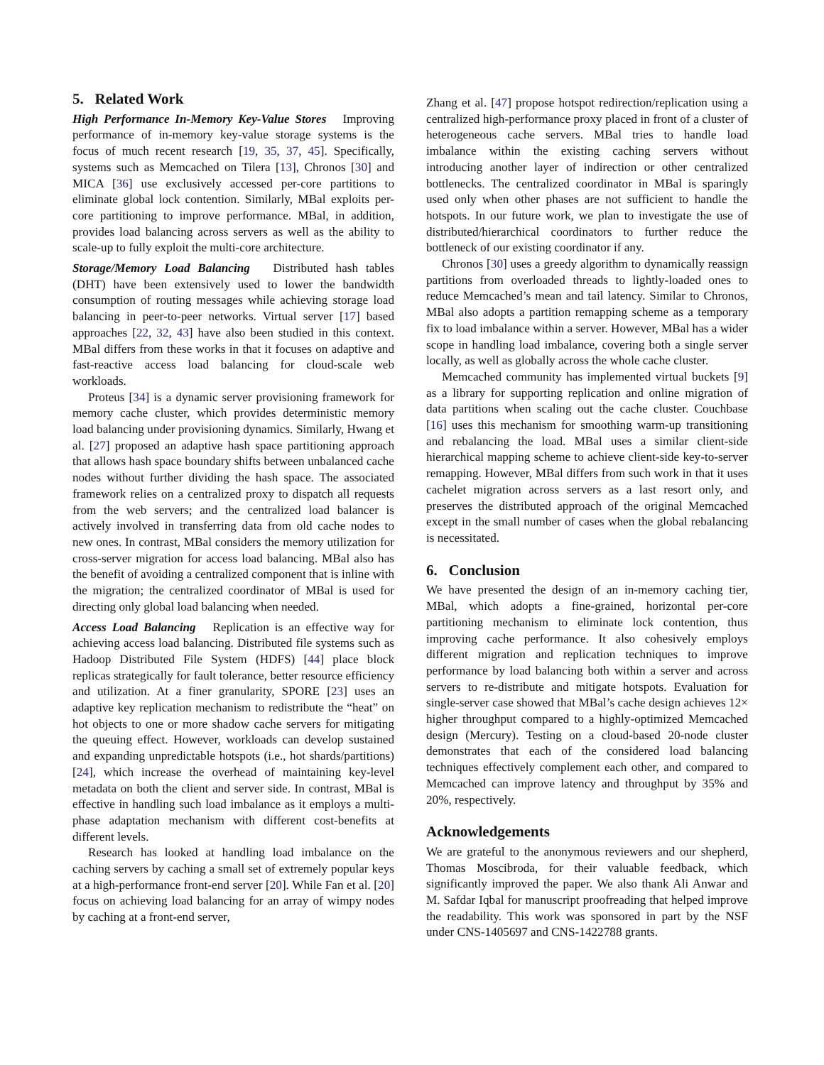5. Related Work
High Performance In-Memory Key-Value Stores Improving performance of in-memory key-value storage systems is the focus of much recent research [19, 35, 37, 45]. Specifically, systems such as Memcached on Tilera [13], Chronos [30] and MICA [36] use exclusively accessed per-core partitions to eliminate global lock contention. Similarly, MBal exploits per-core partitioning to improve performance. MBal, in addition, provides load balancing across servers as well as the ability to scale-up to fully exploit the multi-core architecture.
Storage/Memory Load Balancing Distributed hash tables (DHT) have been extensively used to lower the bandwidth consumption of routing messages while achieving storage load balancing in peer-to-peer networks. Virtual server [17] based approaches [22, 32, 43] have also been studied in this context. MBal differs from these works in that it focuses on adaptive and fast-reactive access load balancing for cloud-scale web workloads.
Proteus [34] is a dynamic server provisioning framework for memory cache cluster, which provides deterministic memory load balancing under provisioning dynamics. Similarly, Hwang et al. [27] proposed an adaptive hash space partitioning approach that allows hash space boundary shifts between unbalanced cache nodes without further dividing the hash space. The associated framework relies on a centralized proxy to dispatch all requests from the web servers; and the centralized load balancer is actively involved in transferring data from old cache nodes to new ones. In contrast, MBal considers the memory utilization for cross-server migration for access load balancing. MBal also has the benefit of avoiding a centralized component that is inline with the migration; the centralized coordinator of MBal is used for directing only global load balancing when needed.
Access Load Balancing Replication is an effective way for achieving access load balancing. Distributed file systems such as Hadoop Distributed File System (HDFS) [44] place block replicas strategically for fault tolerance, better resource efficiency and utilization. At a finer granularity, SPORE [23] uses an adaptive key replication mechanism to redistribute the “heat” on hot objects to one or more shadow cache servers for mitigating the queuing effect. However, workloads can develop sustained and expanding unpredictable hotspots (i.e., hot shards/partitions) [24], which increase the overhead of maintaining key-level metadata on both the client and server side. In contrast, MBal is effective in handling such load imbalance as it employs a multi-phase adaptation mechanism with different cost-benefits at different levels.
Research has looked at handling load imbalance on the caching servers by caching a small set of extremely popular keys at a high-performance front-end server [20]. While Fan et al. [20] focus on achieving load balancing for an array of wimpy nodes by caching at a front-end server,
Zhang et al. [47] propose hotspot redirection/replication using a centralized high-performance proxy placed in front of a cluster of heterogeneous cache servers. MBal tries to handle load imbalance within the existing caching servers without introducing another layer of indirection or other centralized bottlenecks. The centralized coordinator in MBal is sparingly used only when other phases are not sufficient to handle the hotspots. In our future work, we plan to investigate the use of distributed/hierarchical coordinators to further reduce the bottleneck of our existing coordinator if any.
Chronos [30] uses a greedy algorithm to dynamically reassign partitions from overloaded threads to lightly-loaded ones to reduce Memcached’s mean and tail latency. Similar to Chronos, MBal also adopts a partition remapping scheme as a temporary fix to load imbalance within a server. However, MBal has a wider scope in handling load imbalance, covering both a single server locally, as well as globally across the whole cache cluster.
Memcached community has implemented virtual buckets [9] as a library for supporting replication and online migration of data partitions when scaling out the cache cluster. Couchbase [16] uses this mechanism for smoothing warm-up transitioning and rebalancing the load. MBal uses a similar client-side hierarchical mapping scheme to achieve client-side key-to-server remapping. However, MBal differs from such work in that it uses cachelet migration across servers as a last resort only, and preserves the distributed approach of the original Memcached except in the small number of cases when the global rebalancing is necessitated.
6. Conclusion
We have presented the design of an in-memory caching tier, MBal, which adopts a fine-grained, horizontal per-core partitioning mechanism to eliminate lock contention, thus improving cache performance. It also cohesively employs different migration and replication techniques to improve performance by load balancing both within a server and across servers to re-distribute and mitigate hotspots. Evaluation for single-server case showed that MBal’s cache design achieves 12× higher throughput compared to a highly-optimized Memcached design (Mercury). Testing on a cloud-based 20-node cluster demonstrates that each of the considered load balancing techniques effectively complement each other, and compared to Memcached can improve latency and throughput by 35% and 20%, respectively.
Acknowledgements
We are grateful to the anonymous reviewers and our shepherd, Thomas Moscibroda, for their valuable feedback, which significantly improved the paper. We also thank Ali Anwar and M. Safdar Iqbal for manuscript proofreading that helped improve the readability. This work was sponsored in part by the NSF under CNS-1405697 and CNS-1422788 grants.